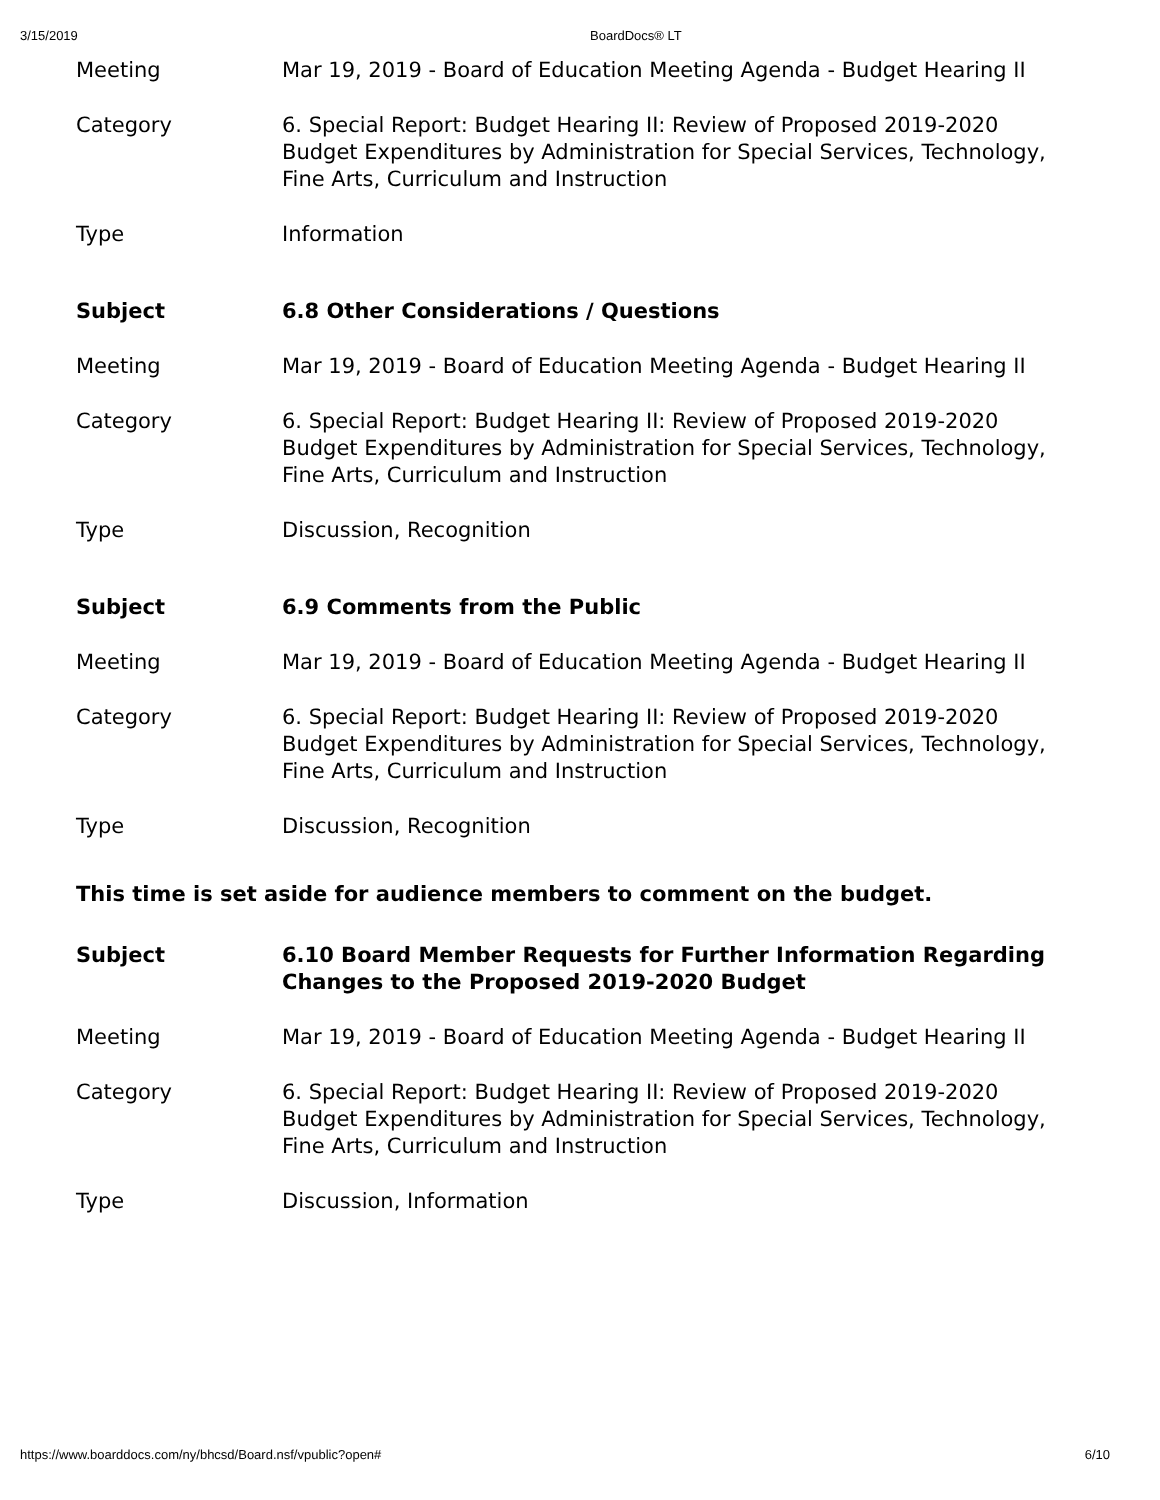3/15/2019 BoardDocs® LT
| Meeting | Mar 19, 2019 - Board of Education Meeting Agenda - Budget Hearing II |
| Category | 6. Special Report: Budget Hearing II: Review of Proposed 2019-2020 Budget Expenditures by Administration for Special Services, Technology, Fine Arts, Curriculum and Instruction |
| Type | Information |
| Subject | 6.8 Other Considerations / Questions |
| Meeting | Mar 19, 2019 - Board of Education Meeting Agenda - Budget Hearing II |
| Category | 6. Special Report: Budget Hearing II: Review of Proposed 2019-2020 Budget Expenditures by Administration for Special Services, Technology, Fine Arts, Curriculum and Instruction |
| Type | Discussion, Recognition |
| Subject | 6.9 Comments from the Public |
| Meeting | Mar 19, 2019 - Board of Education Meeting Agenda - Budget Hearing II |
| Category | 6. Special Report: Budget Hearing II: Review of Proposed 2019-2020 Budget Expenditures by Administration for Special Services, Technology, Fine Arts, Curriculum and Instruction |
| Type | Discussion, Recognition |
This time is set aside for audience members to comment on the budget.
| Subject | 6.10 Board Member Requests for Further Information Regarding Changes to the Proposed 2019-2020 Budget |
| Meeting | Mar 19, 2019 - Board of Education Meeting Agenda - Budget Hearing II |
| Category | 6. Special Report: Budget Hearing II: Review of Proposed 2019-2020 Budget Expenditures by Administration for Special Services, Technology, Fine Arts, Curriculum and Instruction |
| Type | Discussion, Information |
https://www.boarddocs.com/ny/bhcsd/Board.nsf/vpublic?open# 6/10